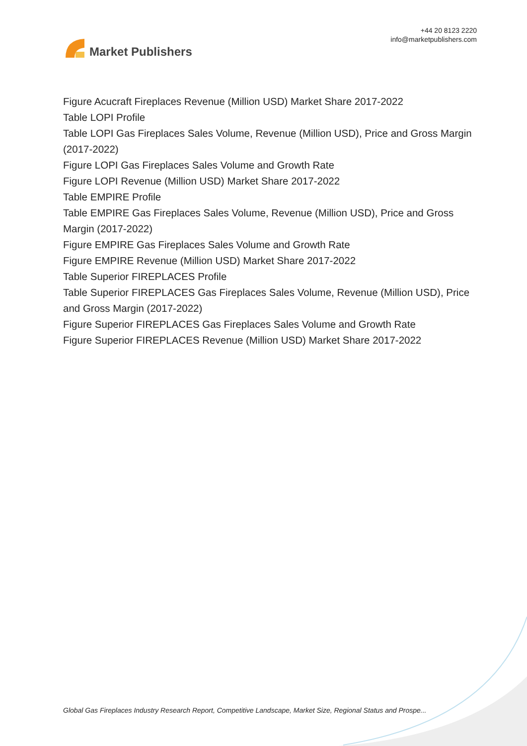Market Publishers
+44 20 8123 2220
info@marketpublishers.com
Figure Acucraft Fireplaces Revenue (Million USD) Market Share 2017-2022
Table LOPI Profile
Table LOPI Gas Fireplaces Sales Volume, Revenue (Million USD), Price and Gross Margin (2017-2022)
Figure LOPI Gas Fireplaces Sales Volume and Growth Rate
Figure LOPI Revenue (Million USD) Market Share 2017-2022
Table EMPIRE Profile
Table EMPIRE Gas Fireplaces Sales Volume, Revenue (Million USD), Price and Gross Margin (2017-2022)
Figure EMPIRE Gas Fireplaces Sales Volume and Growth Rate
Figure EMPIRE Revenue (Million USD) Market Share 2017-2022
Table Superior FIREPLACES Profile
Table Superior FIREPLACES Gas Fireplaces Sales Volume, Revenue (Million USD), Price and Gross Margin (2017-2022)
Figure Superior FIREPLACES Gas Fireplaces Sales Volume and Growth Rate
Figure Superior FIREPLACES Revenue (Million USD) Market Share 2017-2022
Global Gas Fireplaces Industry Research Report, Competitive Landscape, Market Size, Regional Status and Prospe...